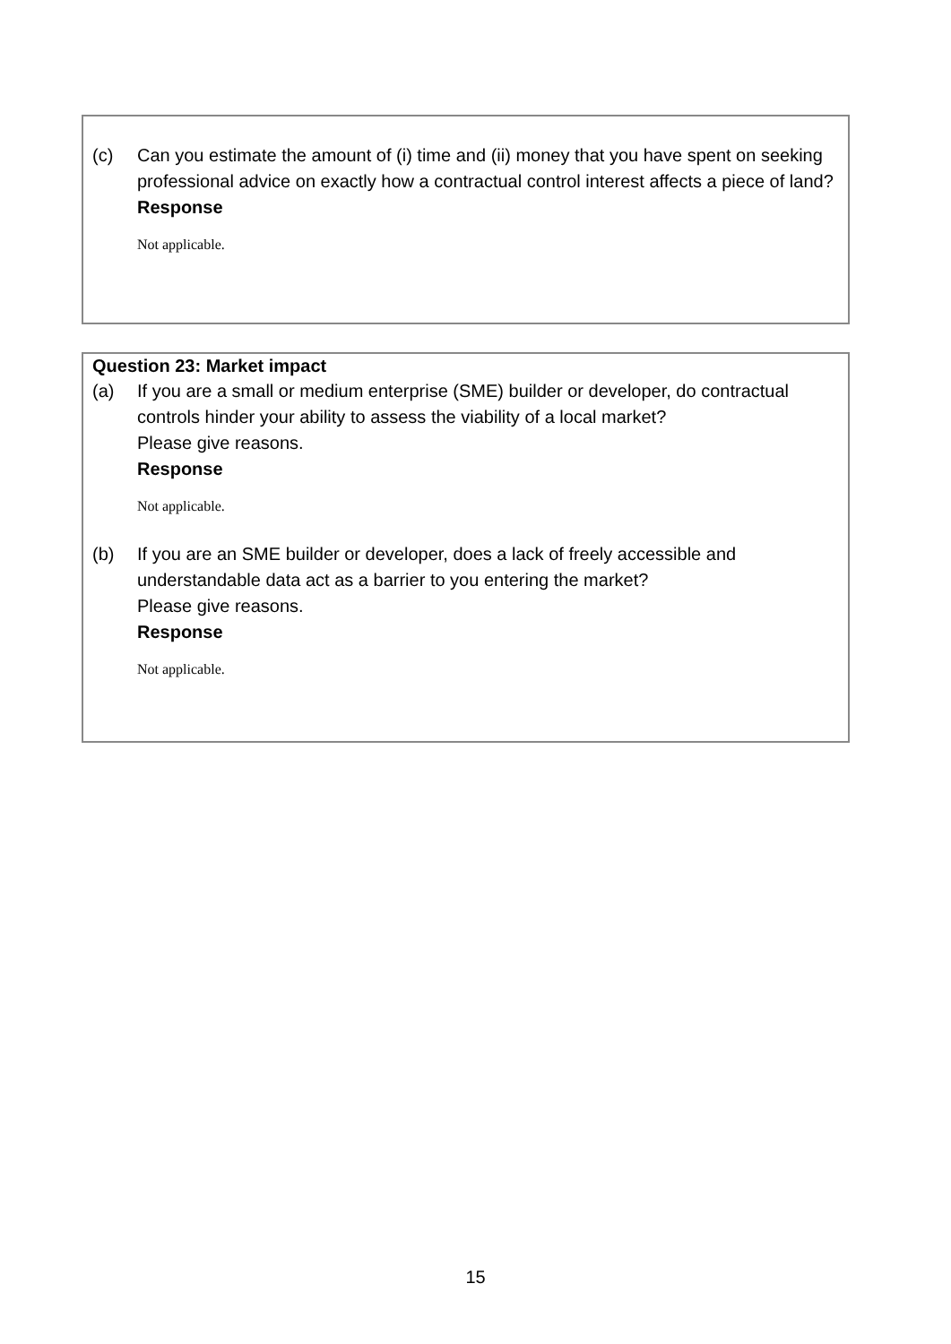(c) Can you estimate the amount of (i) time and (ii) money that you have spent on seeking professional advice on exactly how a contractual control interest affects a piece of land?
Response
Not applicable.
Question 23: Market impact
(a) If you are a small or medium enterprise (SME) builder or developer, do contractual controls hinder your ability to assess the viability of a local market?
Please give reasons.
Response
Not applicable.
(b) If you are an SME builder or developer, does a lack of freely accessible and understandable data act as a barrier to you entering the market?
Please give reasons.
Response
Not applicable.
15